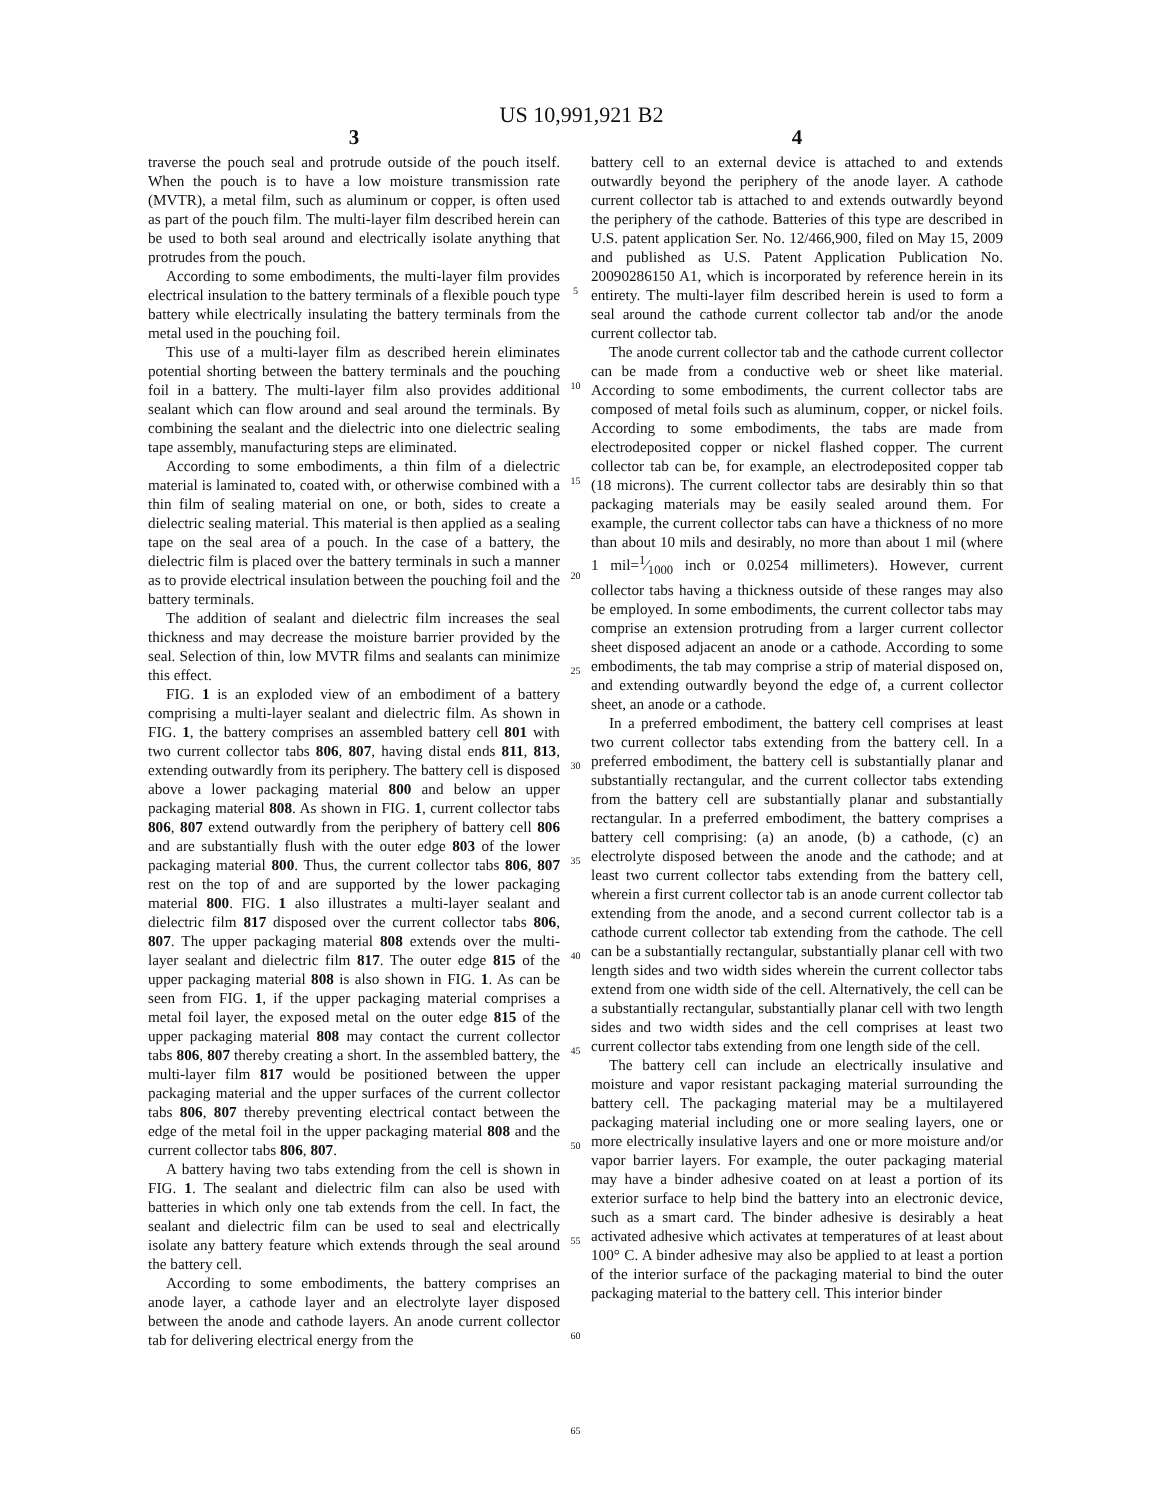US 10,991,921 B2
3
traverse the pouch seal and protrude outside of the pouch itself. When the pouch is to have a low moisture transmission rate (MVTR), a metal film, such as aluminum or copper, is often used as part of the pouch film. The multi-layer film described herein can be used to both seal around and electrically isolate anything that protrudes from the pouch.
According to some embodiments, the multi-layer film provides electrical insulation to the battery terminals of a flexible pouch type battery while electrically insulating the battery terminals from the metal used in the pouching foil.
This use of a multi-layer film as described herein eliminates potential shorting between the battery terminals and the pouching foil in a battery. The multi-layer film also provides additional sealant which can flow around and seal around the terminals. By combining the sealant and the dielectric into one dielectric sealing tape assembly, manufacturing steps are eliminated.
According to some embodiments, a thin film of a dielectric material is laminated to, coated with, or otherwise combined with a thin film of sealing material on one, or both, sides to create a dielectric sealing material. This material is then applied as a sealing tape on the seal area of a pouch. In the case of a battery, the dielectric film is placed over the battery terminals in such a manner as to provide electrical insulation between the pouching foil and the battery terminals.
The addition of sealant and dielectric film increases the seal thickness and may decrease the moisture barrier provided by the seal. Selection of thin, low MVTR films and sealants can minimize this effect.
FIG. 1 is an exploded view of an embodiment of a battery comprising a multi-layer sealant and dielectric film. As shown in FIG. 1, the battery comprises an assembled battery cell 801 with two current collector tabs 806, 807, having distal ends 811, 813, extending outwardly from its periphery. The battery cell is disposed above a lower packaging material 800 and below an upper packaging material 808. As shown in FIG. 1, current collector tabs 806, 807 extend outwardly from the periphery of battery cell 806 and are substantially flush with the outer edge 803 of the lower packaging material 800. Thus, the current collector tabs 806, 807 rest on the top of and are supported by the lower packaging material 800. FIG. 1 also illustrates a multi-layer sealant and dielectric film 817 disposed over the current collector tabs 806, 807. The upper packaging material 808 extends over the multi-layer sealant and dielectric film 817. The outer edge 815 of the upper packaging material 808 is also shown in FIG. 1. As can be seen from FIG. 1, if the upper packaging material comprises a metal foil layer, the exposed metal on the outer edge 815 of the upper packaging material 808 may contact the current collector tabs 806, 807 thereby creating a short. In the assembled battery, the multi-layer film 817 would be positioned between the upper packaging material and the upper surfaces of the current collector tabs 806, 807 thereby preventing electrical contact between the edge of the metal foil in the upper packaging material 808 and the current collector tabs 806, 807.
A battery having two tabs extending from the cell is shown in FIG. 1. The sealant and dielectric film can also be used with batteries in which only one tab extends from the cell. In fact, the sealant and dielectric film can be used to seal and electrically isolate any battery feature which extends through the seal around the battery cell.
According to some embodiments, the battery comprises an anode layer, a cathode layer and an electrolyte layer disposed between the anode and cathode layers. An anode current collector tab for delivering electrical energy from the
5
10
15
20
25
30
35
40
45
50
55
60
65
4
battery cell to an external device is attached to and extends outwardly beyond the periphery of the anode layer. A cathode current collector tab is attached to and extends outwardly beyond the periphery of the cathode. Batteries of this type are described in U.S. patent application Ser. No. 12/466,900, filed on May 15, 2009 and published as U.S. Patent Application Publication No. 20090286150 A1, which is incorporated by reference herein in its entirety. The multi-layer film described herein is used to form a seal around the cathode current collector tab and/or the anode current collector tab.
The anode current collector tab and the cathode current collector can be made from a conductive web or sheet like material. According to some embodiments, the current collector tabs are composed of metal foils such as aluminum, copper, or nickel foils. According to some embodiments, the tabs are made from electrodeposited copper or nickel flashed copper. The current collector tab can be, for example, an electrodeposited copper tab (18 microns). The current collector tabs are desirably thin so that packaging materials may be easily sealed around them. For example, the current collector tabs can have a thickness of no more than about 10 mils and desirably, no more than about 1 mil (where 1 mil=1⁄1000 inch or 0.0254 millimeters). However, current collector tabs having a thickness outside of these ranges may also be employed. In some embodiments, the current collector tabs may comprise an extension protruding from a larger current collector sheet disposed adjacent an anode or a cathode. According to some embodiments, the tab may comprise a strip of material disposed on, and extending outwardly beyond the edge of, a current collector sheet, an anode or a cathode.
In a preferred embodiment, the battery cell comprises at least two current collector tabs extending from the battery cell. In a preferred embodiment, the battery cell is substantially planar and substantially rectangular, and the current collector tabs extending from the battery cell are substantially planar and substantially rectangular. In a preferred embodiment, the battery comprises a battery cell comprising: (a) an anode, (b) a cathode, (c) an electrolyte disposed between the anode and the cathode; and at least two current collector tabs extending from the battery cell, wherein a first current collector tab is an anode current collector tab extending from the anode, and a second current collector tab is a cathode current collector tab extending from the cathode. The cell can be a substantially rectangular, substantially planar cell with two length sides and two width sides wherein the current collector tabs extend from one width side of the cell. Alternatively, the cell can be a substantially rectangular, substantially planar cell with two length sides and two width sides and the cell comprises at least two current collector tabs extending from one length side of the cell.
The battery cell can include an electrically insulative and moisture and vapor resistant packaging material surrounding the battery cell. The packaging material may be a multilayered packaging material including one or more sealing layers, one or more electrically insulative layers and one or more moisture and/or vapor barrier layers. For example, the outer packaging material may have a binder adhesive coated on at least a portion of its exterior surface to help bind the battery into an electronic device, such as a smart card. The binder adhesive is desirably a heat activated adhesive which activates at temperatures of at least about 100° C. A binder adhesive may also be applied to at least a portion of the interior surface of the packaging material to bind the outer packaging material to the battery cell. This interior binder